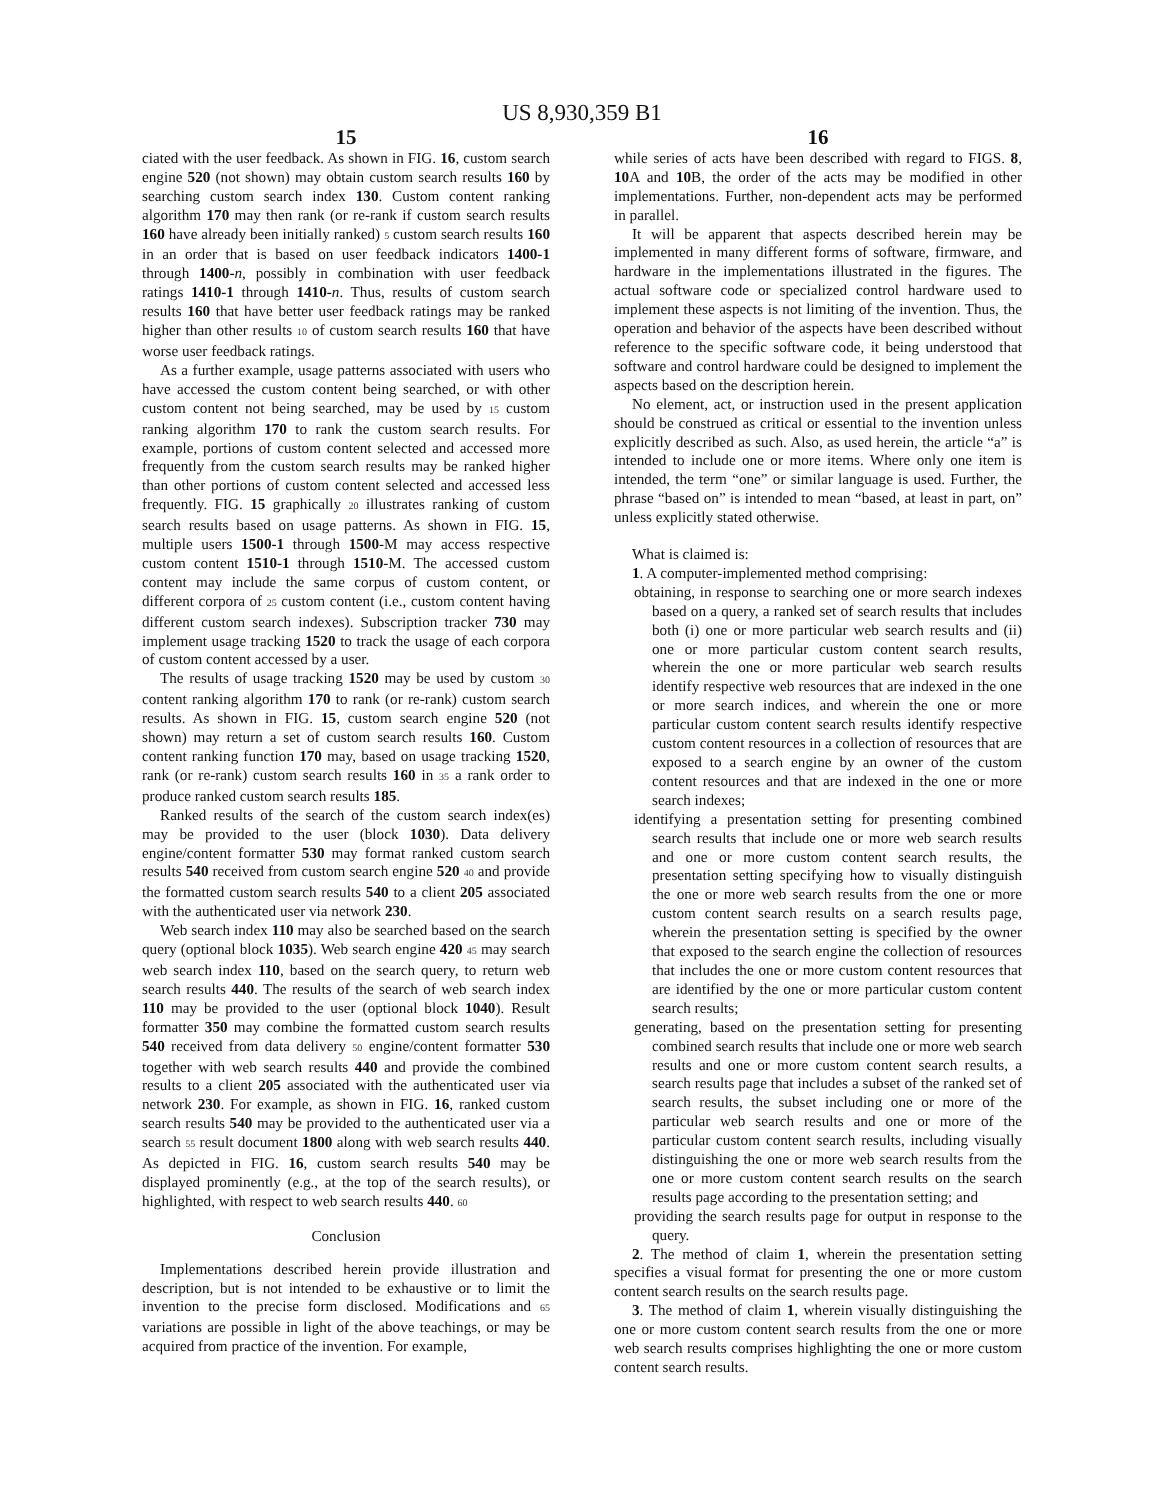US 8,930,359 B1
15
ciated with the user feedback. As shown in FIG. 16, custom search engine 520 (not shown) may obtain custom search results 160 by searching custom search index 130. Custom content ranking algorithm 170 may then rank (or re-rank if custom search results 160 have already been initially ranked) 5 custom search results 160 in an order that is based on user feedback indicators 1400-1 through 1400-n, possibly in combination with user feedback ratings 1410-1 through 1410-n. Thus, results of custom search results 160 that have better user feedback ratings may be ranked higher than other results 10 of custom search results 160 that have worse user feedback ratings.
As a further example, usage patterns associated with users who have accessed the custom content being searched, or with other custom content not being searched, may be used by 15 custom ranking algorithm 170 to rank the custom search results. For example, portions of custom content selected and accessed more frequently from the custom search results may be ranked higher than other portions of custom content selected and accessed less frequently. FIG. 15 graphically 20 illustrates ranking of custom search results based on usage patterns. As shown in FIG. 15, multiple users 1500-1 through 1500-M may access respective custom content 1510-1 through 1510-M. The accessed custom content may include the same corpus of custom content, or different corpora of 25 custom content (i.e., custom content having different custom search indexes). Subscription tracker 730 may implement usage tracking 1520 to track the usage of each corpora of custom content accessed by a user.
The results of usage tracking 1520 may be used by custom 30 content ranking algorithm 170 to rank (or re-rank) custom search results. As shown in FIG. 15, custom search engine 520 (not shown) may return a set of custom search results 160. Custom content ranking function 170 may, based on usage tracking 1520, rank (or re-rank) custom search results 160 in 35 a rank order to produce ranked custom search results 185.
Ranked results of the search of the custom search index(es) may be provided to the user (block 1030). Data delivery engine/content formatter 530 may format ranked custom search results 540 received from custom search engine 520 40 and provide the formatted custom search results 540 to a client 205 associated with the authenticated user via network 230.
Web search index 110 may also be searched based on the search query (optional block 1035). Web search engine 420 45 may search web search index 110, based on the search query, to return web search results 440. The results of the search of web search index 110 may be provided to the user (optional block 1040). Result formatter 350 may combine the formatted custom search results 540 received from data delivery 50 engine/content formatter 530 together with web search results 440 and provide the combined results to a client 205 associated with the authenticated user via network 230. For example, as shown in FIG. 16, ranked custom search results 540 may be provided to the authenticated user via a search 55 result document 1800 along with web search results 440. As depicted in FIG. 16, custom search results 540 may be displayed prominently (e.g., at the top of the search results), or highlighted, with respect to web search results 440. 60
Conclusion
Implementations described herein provide illustration and description, but is not intended to be exhaustive or to limit the invention to the precise form disclosed. Modifications and 65 variations are possible in light of the above teachings, or may be acquired from practice of the invention. For example,
16
while series of acts have been described with regard to FIGS. 8, 10 A and 10 B, the order of the acts may be modified in other implementations. Further, non-dependent acts may be performed in parallel.
It will be apparent that aspects described herein may be implemented in many different forms of software, firmware, and hardware in the implementations illustrated in the figures. The actual software code or specialized control hardware used to implement these aspects is not limiting of the invention. Thus, the operation and behavior of the aspects have been described without reference to the specific software code, it being understood that software and control hardware could be designed to implement the aspects based on the description herein.
No element, act, or instruction used in the present application should be construed as critical or essential to the invention unless explicitly described as such. Also, as used herein, the article “a” is intended to include one or more items. Where only one item is intended, the term “one” or similar language is used. Further, the phrase “based on” is intended to mean “based, at least in part, on” unless explicitly stated otherwise.
What is claimed is:
1. A computer-implemented method comprising:
obtaining, in response to searching one or more search indexes based on a query, a ranked set of search results that includes both (i) one or more particular web search results and (ii) one or more particular custom content search results, wherein the one or more particular web search results identify respective web resources that are indexed in the one or more search indices, and wherein the one or more particular custom content search results identify respective custom content resources in a collection of resources that are exposed to a search engine by an owner of the custom content resources and that are indexed in the one or more search indexes;
identifying a presentation setting for presenting combined search results that include one or more web search results and one or more custom content search results, the presentation setting specifying how to visually distinguish the one or more web search results from the one or more custom content search results on a search results page, wherein the presentation setting is specified by the owner that exposed to the search engine the collection of resources that includes the one or more custom content resources that are identified by the one or more particular custom content search results;
generating, based on the presentation setting for presenting combined search results that include one or more web search results and one or more custom content search results, a search results page that includes a subset of the ranked set of search results, the subset including one or more of the particular web search results and one or more of the particular custom content search results, including visually distinguishing the one or more web search results from the one or more custom content search results on the search results page according to the presentation setting; and
providing the search results page for output in response to the query.
2. The method of claim 1, wherein the presentation setting specifies a visual format for presenting the one or more custom content search results on the search results page.
3. The method of claim 1, wherein visually distinguishing the one or more custom content search results from the one or more web search results comprises highlighting the one or more custom content search results.